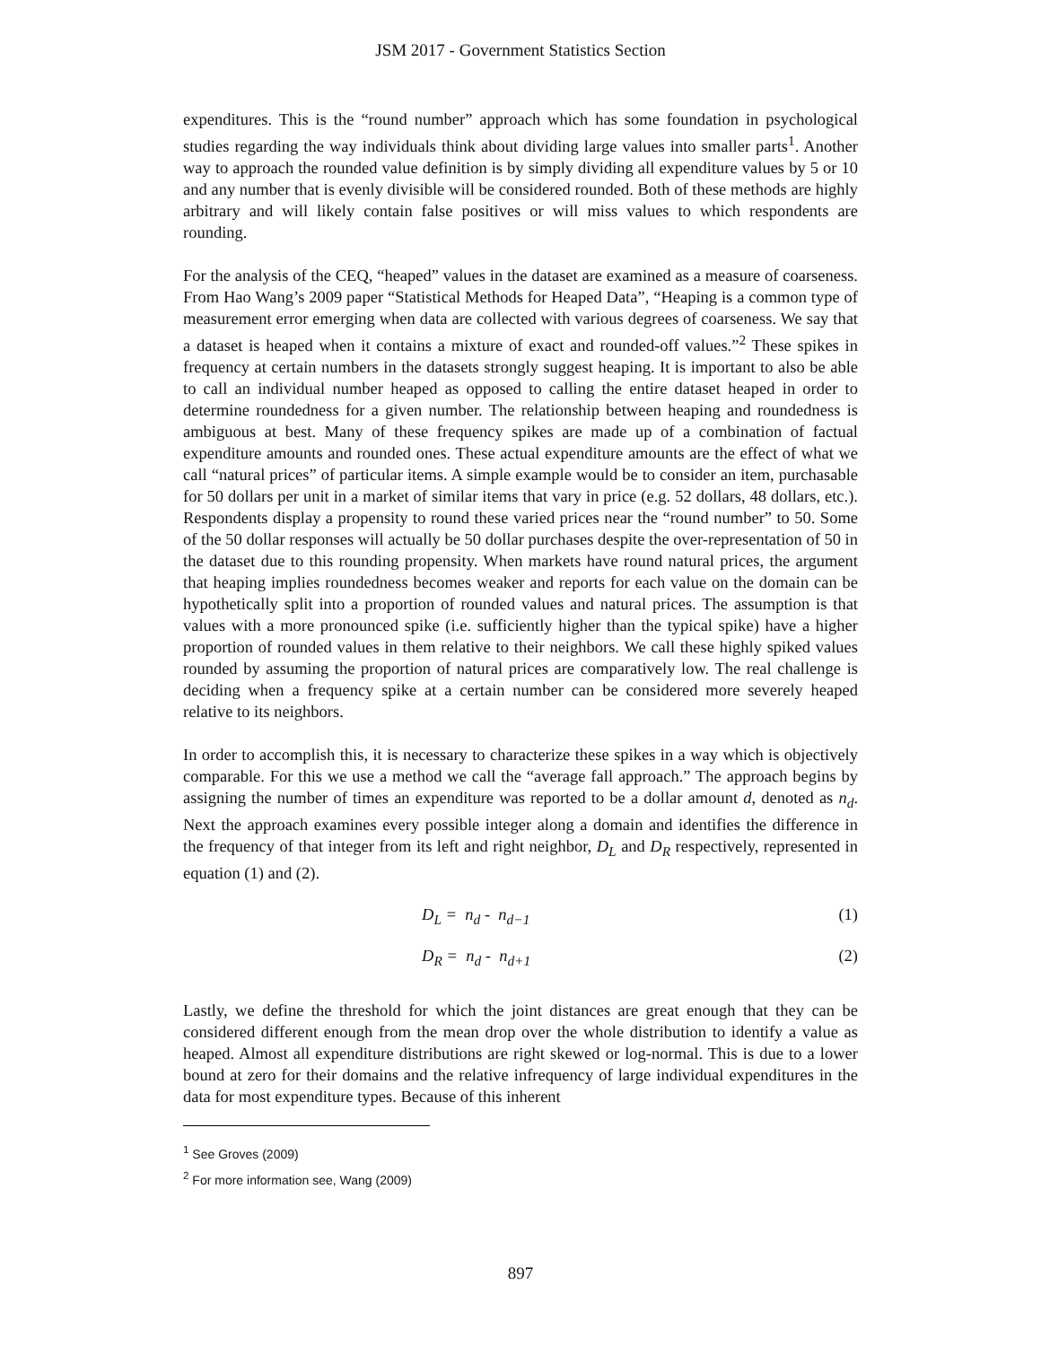JSM 2017 - Government Statistics Section
expenditures. This is the “round number” approach which has some foundation in psychological studies regarding the way individuals think about dividing large values into smaller parts<sup>1</sup>. Another way to approach the rounded value definition is by simply dividing all expenditure values by 5 or 10 and any number that is evenly divisible will be considered rounded. Both of these methods are highly arbitrary and will likely contain false positives or will miss values to which respondents are rounding.
For the analysis of the CEQ, “heaped” values in the dataset are examined as a measure of coarseness. From Hao Wang’s 2009 paper “Statistical Methods for Heaped Data”, “Heaping is a common type of measurement error emerging when data are collected with various degrees of coarseness. We say that a dataset is heaped when it contains a mixture of exact and rounded-off values.”<sup>2</sup> These spikes in frequency at certain numbers in the datasets strongly suggest heaping. It is important to also be able to call an individual number heaped as opposed to calling the entire dataset heaped in order to determine roundedness for a given number. The relationship between heaping and roundedness is ambiguous at best. Many of these frequency spikes are made up of a combination of factual expenditure amounts and rounded ones. These actual expenditure amounts are the effect of what we call “natural prices” of particular items. A simple example would be to consider an item, purchasable for 50 dollars per unit in a market of similar items that vary in price (e.g. 52 dollars, 48 dollars, etc.). Respondents display a propensity to round these varied prices near the “round number” to 50. Some of the 50 dollar responses will actually be 50 dollar purchases despite the over-representation of 50 in the dataset due to this rounding propensity. When markets have round natural prices, the argument that heaping implies roundedness becomes weaker and reports for each value on the domain can be hypothetically split into a proportion of rounded values and natural prices. The assumption is that values with a more pronounced spike (i.e. sufficiently higher than the typical spike) have a higher proportion of rounded values in them relative to their neighbors. We call these highly spiked values rounded by assuming the proportion of natural prices are comparatively low. The real challenge is deciding when a frequency spike at a certain number can be considered more severely heaped relative to its neighbors.
In order to accomplish this, it is necessary to characterize these spikes in a way which is objectively comparable. For this we use a method we call the “average fall approach.” The approach begins by assigning the number of times an expenditure was reported to be a dollar amount d, denoted as n<sub>d</sub>. Next the approach examines every possible integer along a domain and identifies the difference in the frequency of that integer from its left and right neighbor, D<sub>L</sub> and D<sub>R</sub> respectively, represented in equation (1) and (2).
D<sub>L</sub> = n<sub>d</sub> - n<sub>d−1</sub> (1)
D<sub>R</sub> = n<sub>d</sub> - n<sub>d+1</sub> (2)
Lastly, we define the threshold for which the joint distances are great enough that they can be considered different enough from the mean drop over the whole distribution to identify a value as heaped. Almost all expenditure distributions are right skewed or log-normal. This is due to a lower bound at zero for their domains and the relative infrequency of large individual expenditures in the data for most expenditure types. Because of this inherent
<sup>1</sup> See Groves (2009)
<sup>2</sup> For more information see, Wang (2009)
897